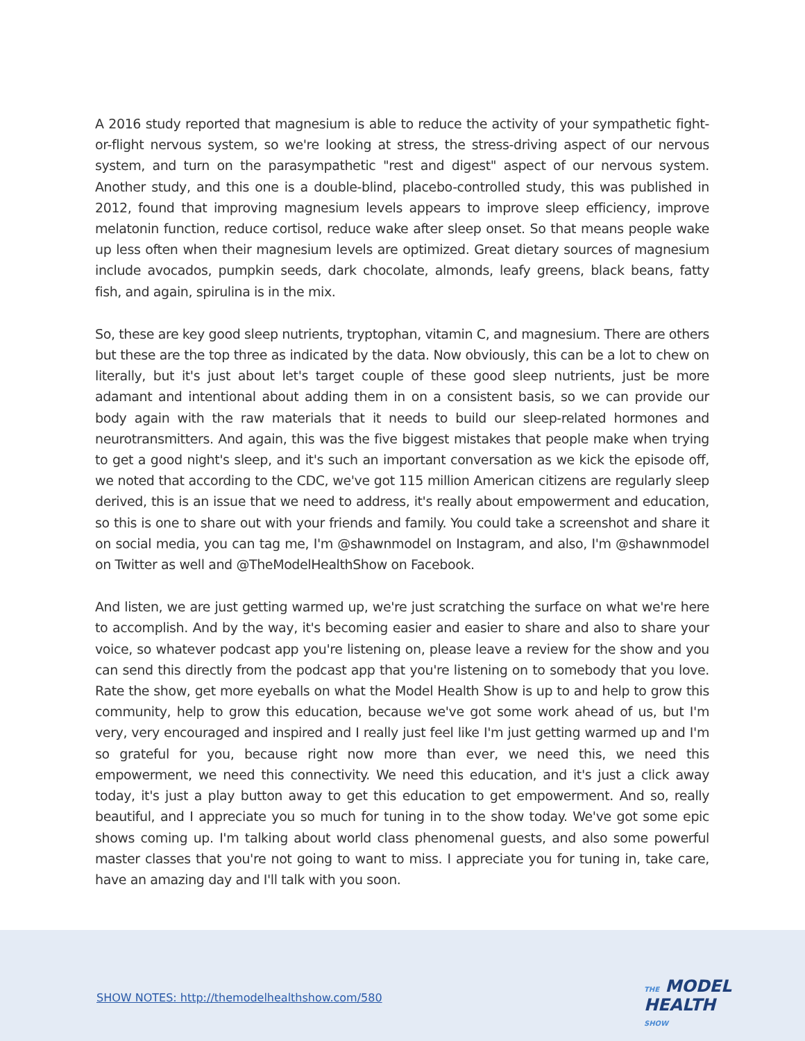A 2016 study reported that magnesium is able to reduce the activity of your sympathetic fight-or-flight nervous system, so we're looking at stress, the stress-driving aspect of our nervous system, and turn on the parasympathetic "rest and digest" aspect of our nervous system. Another study, and this one is a double-blind, placebo-controlled study, this was published in 2012, found that improving magnesium levels appears to improve sleep efficiency, improve melatonin function, reduce cortisol, reduce wake after sleep onset. So that means people wake up less often when their magnesium levels are optimized. Great dietary sources of magnesium include avocados, pumpkin seeds, dark chocolate, almonds, leafy greens, black beans, fatty fish, and again, spirulina is in the mix.
So, these are key good sleep nutrients, tryptophan, vitamin C, and magnesium. There are others but these are the top three as indicated by the data. Now obviously, this can be a lot to chew on literally, but it's just about let's target couple of these good sleep nutrients, just be more adamant and intentional about adding them in on a consistent basis, so we can provide our body again with the raw materials that it needs to build our sleep-related hormones and neurotransmitters. And again, this was the five biggest mistakes that people make when trying to get a good night's sleep, and it's such an important conversation as we kick the episode off, we noted that according to the CDC, we've got 115 million American citizens are regularly sleep derived, this is an issue that we need to address, it's really about empowerment and education, so this is one to share out with your friends and family. You could take a screenshot and share it on social media, you can tag me, I'm @shawnmodel on Instagram, and also, I'm @shawnmodel on Twitter as well and @TheModelHealthShow on Facebook.
And listen, we are just getting warmed up, we're just scratching the surface on what we're here to accomplish. And by the way, it's becoming easier and easier to share and also to share your voice, so whatever podcast app you're listening on, please leave a review for the show and you can send this directly from the podcast app that you're listening on to somebody that you love. Rate the show, get more eyeballs on what the Model Health Show is up to and help to grow this community, help to grow this education, because we've got some work ahead of us, but I'm very, very encouraged and inspired and I really just feel like I'm just getting warmed up and I'm so grateful for you, because right now more than ever, we need this, we need this empowerment, we need this connectivity. We need this education, and it's just a click away today, it's just a play button away to get this education to get empowerment. And so, really beautiful, and I appreciate you so much for tuning in to the show today. We've got some epic shows coming up. I'm talking about world class phenomenal guests, and also some powerful master classes that you're not going to want to miss. I appreciate you for tuning in, take care, have an amazing day and I'll talk with you soon.
SHOW NOTES: http://themodelhealthshow.com/580
THE MODEL
HEALTH
SHOW